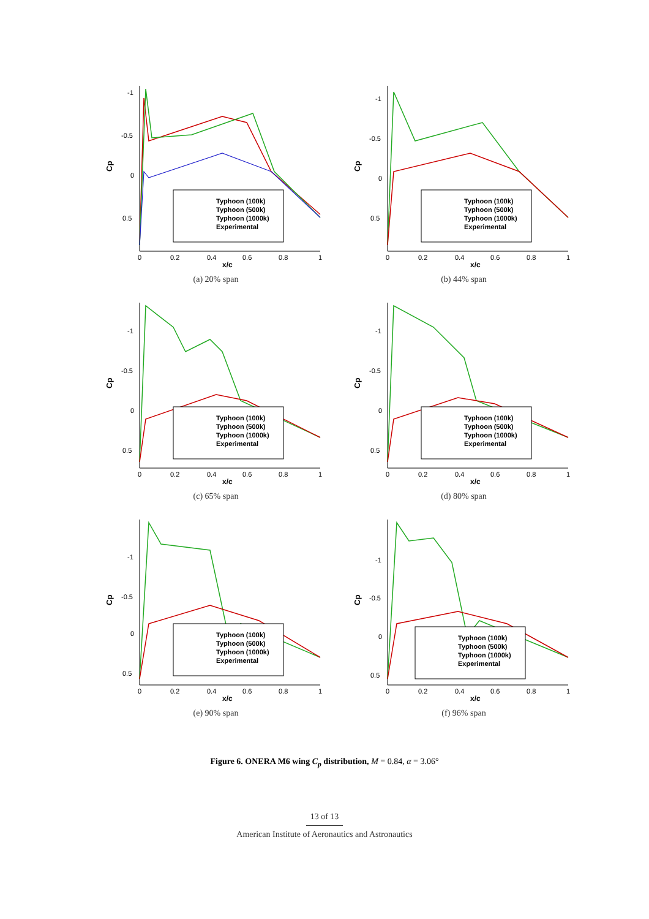-1
-0.5
0
0.5
Cp
0
0.2
0.4
0.6
0.8
1
x/c
Typhoon (100k)
Typhoon (500k)
Typhoon (1000k)
Experimental
(a) 20% span
-1
-0.5
0
0.5
Cp
0
0.2
0.4
0.6
0.8
1
x/c
Typhoon (100k)
Typhoon (500k)
Typhoon (1000k)
Experimental
(b) 44% span
-1
-0.5
0
0.5
Cp
0
0.2
0.4
0.6
0.8
1
x/c
Typhoon (100k)
Typhoon (500k)
Typhoon (1000k)
Experimental
(c) 65% span
-1
-0.5
0
0.5
Cp
0
0.2
0.4
0.6
0.8
1
x/c
Typhoon (100k)
Typhoon (500k)
Typhoon (1000k)
Experimental
(d) 80% span
-1
-0.5
0
0.5
Cp
0
0.2
0.4
0.6
0.8
1
x/c
Typhoon (100k)
Typhoon (500k)
Typhoon (1000k)
Experimental
(e) 90% span
-1
-0.5
0
0.5
Cp
0
0.2
0.4
0.6
0.8
1
x/c
Typhoon (100k)
Typhoon (500k)
Typhoon (1000k)
Experimental
(f) 96% span
Figure 6. ONERA M6 wing C<sub>p</sub> distribution, M = 0.84, α = 3.06°
13 of 13
American Institute of Aeronautics and Astronautics